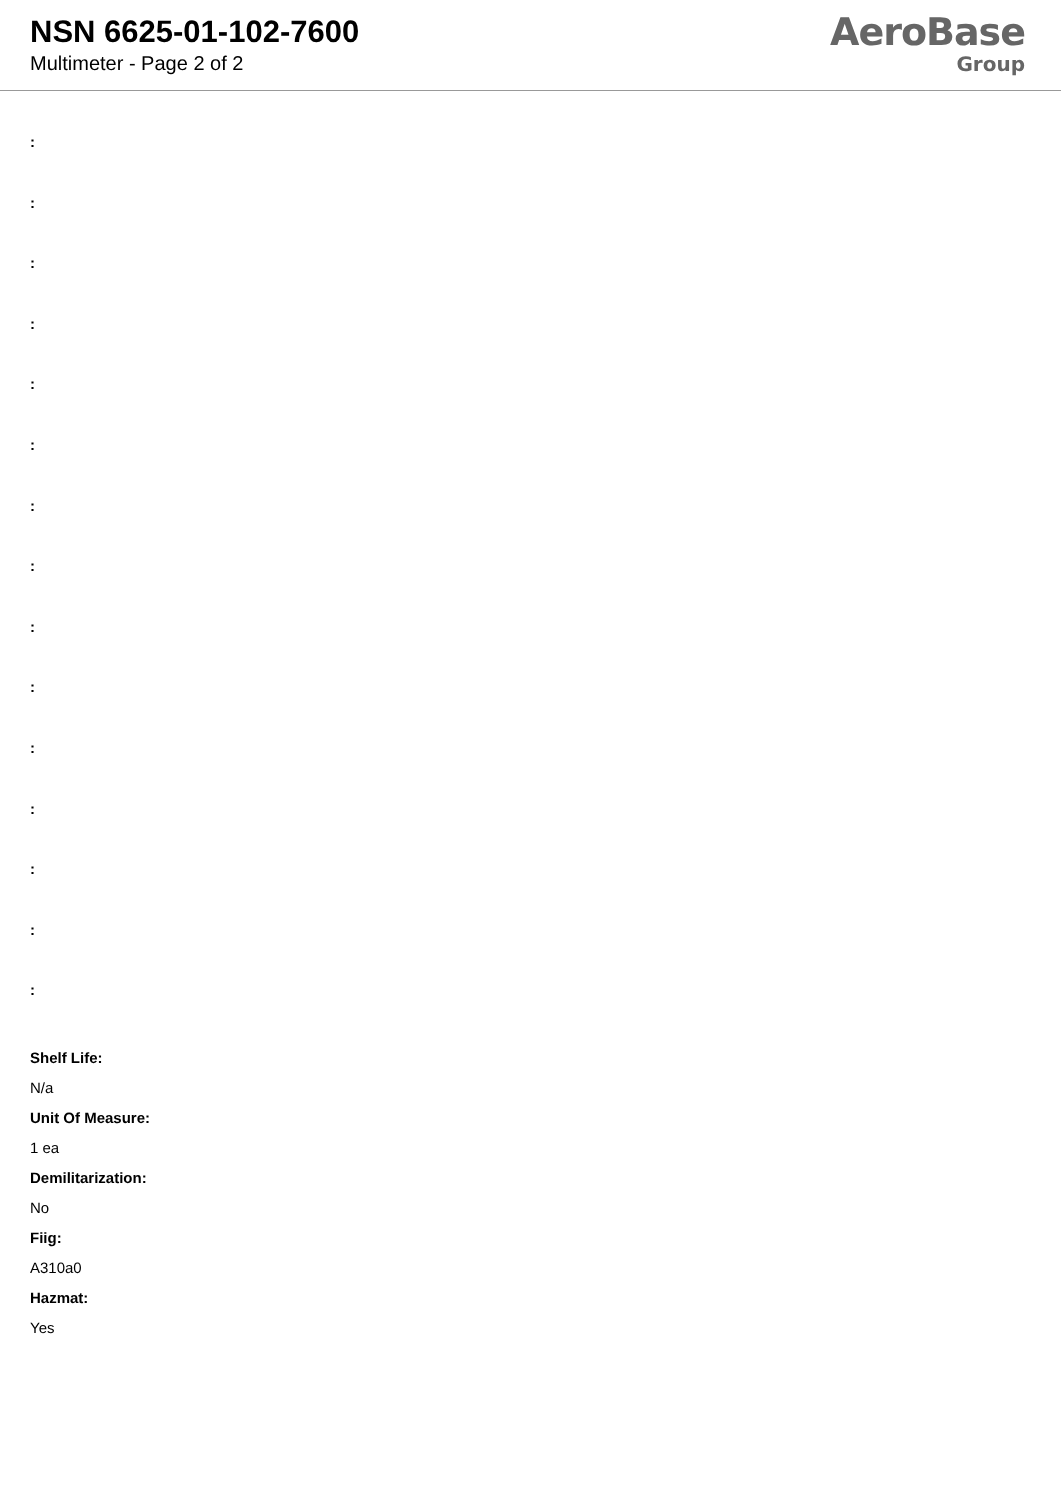NSN 6625-01-102-7600
Multimeter - Page 2 of 2
AeroBase
Group
:
:
:
:
:
:
:
:
:
:
:
:
:
:
:
Shelf Life:
N/a
Unit Of Measure:
1 ea
Demilitarization:
No
Fiig:
A310a0
Hazmat:
Yes